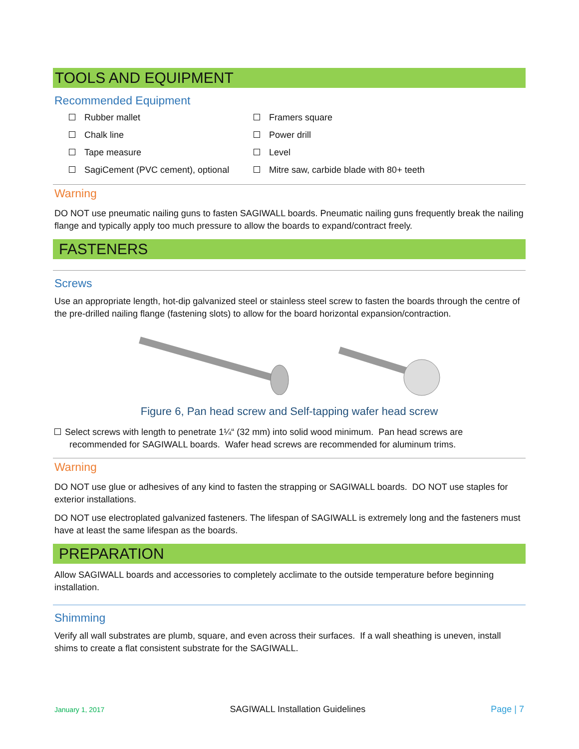TOOLS AND EQUIPMENT
Recommended Equipment
Rubber mallet
Framers square
Chalk line
Power drill
Tape measure
Level
SagiCement (PVC cement), optional
Mitre saw, carbide blade with 80+ teeth
Warning
DO NOT use pneumatic nailing guns to fasten SAGIWALL boards. Pneumatic nailing guns frequently break the nailing flange and typically apply too much pressure to allow the boards to expand/contract freely.
FASTENERS
Screws
Use an appropriate length, hot-dip galvanized steel or stainless steel screw to fasten the boards through the centre of the pre-drilled nailing flange (fastening slots) to allow for the board horizontal expansion/contraction.
Figure 6, Pan head screw and Self-tapping wafer head screw
Select screws with length to penetrate 1¼“ (32 mm) into solid wood minimum. Pan head screws are
recommended for SAGIWALL boards. Wafer head screws are recommended for aluminum trims.
Warning
DO NOT use glue or adhesives of any kind to fasten the strapping or SAGIWALL boards. DO NOT use staples for exterior installations.
DO NOT use electroplated galvanized fasteners. The lifespan of SAGIWALL is extremely long and the fasteners must have at least the same lifespan as the boards.
PREPARATION
Allow SAGIWALL boards and accessories to completely acclimate to the outside temperature before beginning installation.
Shimming
Verify all wall substrates are plumb, square, and even across their surfaces. If a wall sheathing is uneven, install shims to create a flat consistent substrate for the SAGIWALL.
January 1, 2017 SAGIWALL Installation Guidelines Page | 7